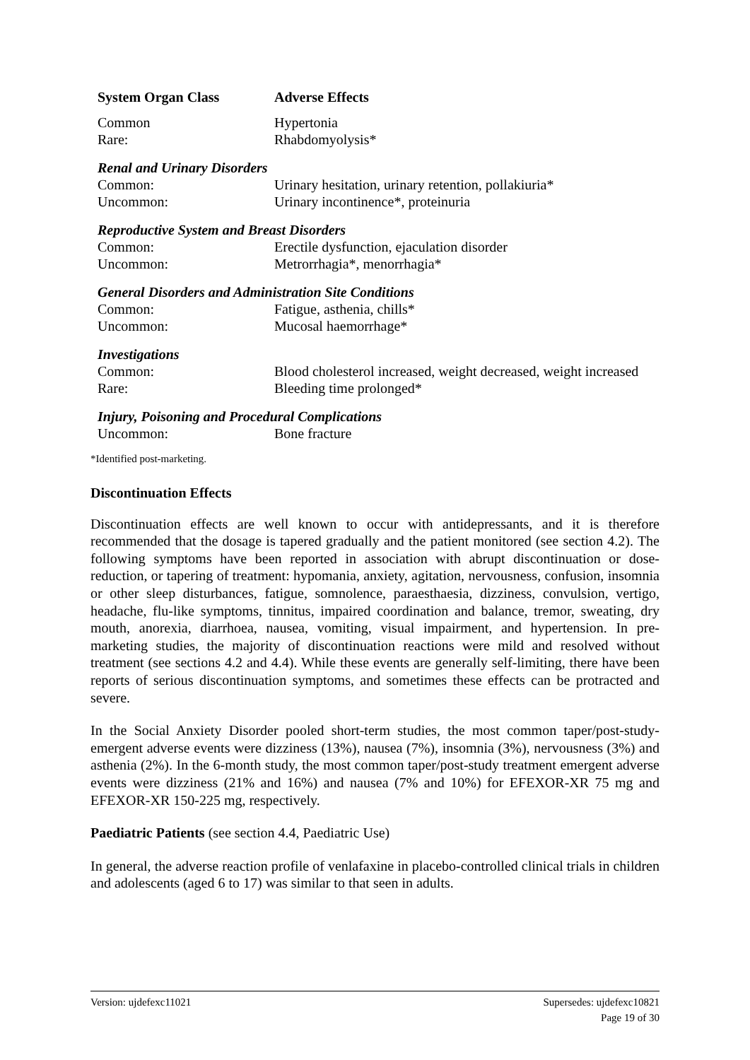| System Organ Class | Adverse Effects |
| --- | --- |
| Common | Hypertonia |
| Rare: | Rhabdomyolysis* |
| Renal and Urinary Disorders | |
| Common: | Urinary hesitation, urinary retention, pollakiuria* |
| Uncommon: | Urinary incontinence*, proteinuria |
| Reproductive System and Breast Disorders | |
| Common: | Erectile dysfunction, ejaculation disorder |
| Uncommon: | Metrorrhagia*, menorrhagia* |
| General Disorders and Administration Site Conditions | |
| Common: | Fatigue, asthenia, chills* |
| Uncommon: | Mucosal haemorrhage* |
| Investigations | |
| Common: | Blood cholesterol increased, weight decreased, weight increased |
| Rare: | Bleeding time prolonged* |
| Injury, Poisoning and Procedural Complications | |
| Uncommon: | Bone fracture |
*Identified post-marketing.
Discontinuation Effects
Discontinuation effects are well known to occur with antidepressants, and it is therefore recommended that the dosage is tapered gradually and the patient monitored (see section 4.2). The following symptoms have been reported in association with abrupt discontinuation or dose-reduction, or tapering of treatment: hypomania, anxiety, agitation, nervousness, confusion, insomnia or other sleep disturbances, fatigue, somnolence, paraesthaesia, dizziness, convulsion, vertigo, headache, flu-like symptoms, tinnitus, impaired coordination and balance, tremor, sweating, dry mouth, anorexia, diarrhoea, nausea, vomiting, visual impairment, and hypertension. In pre-marketing studies, the majority of discontinuation reactions were mild and resolved without treatment (see sections 4.2 and 4.4). While these events are generally self-limiting, there have been reports of serious discontinuation symptoms, and sometimes these effects can be protracted and severe.
In the Social Anxiety Disorder pooled short-term studies, the most common taper/post-study-emergent adverse events were dizziness (13%), nausea (7%), insomnia (3%), nervousness (3%) and asthenia (2%). In the 6-month study, the most common taper/post-study treatment emergent adverse events were dizziness (21% and 16%) and nausea (7% and 10%) for EFEXOR-XR 75 mg and EFEXOR-XR 150-225 mg, respectively.
Paediatric Patients (see section 4.4, Paediatric Use)
In general, the adverse reaction profile of venlafaxine in placebo-controlled clinical trials in children and adolescents (aged 6 to 17) was similar to that seen in adults.
Version: ujdefexc11021 Supersedes: ujdefexc10821
Page 19 of 30